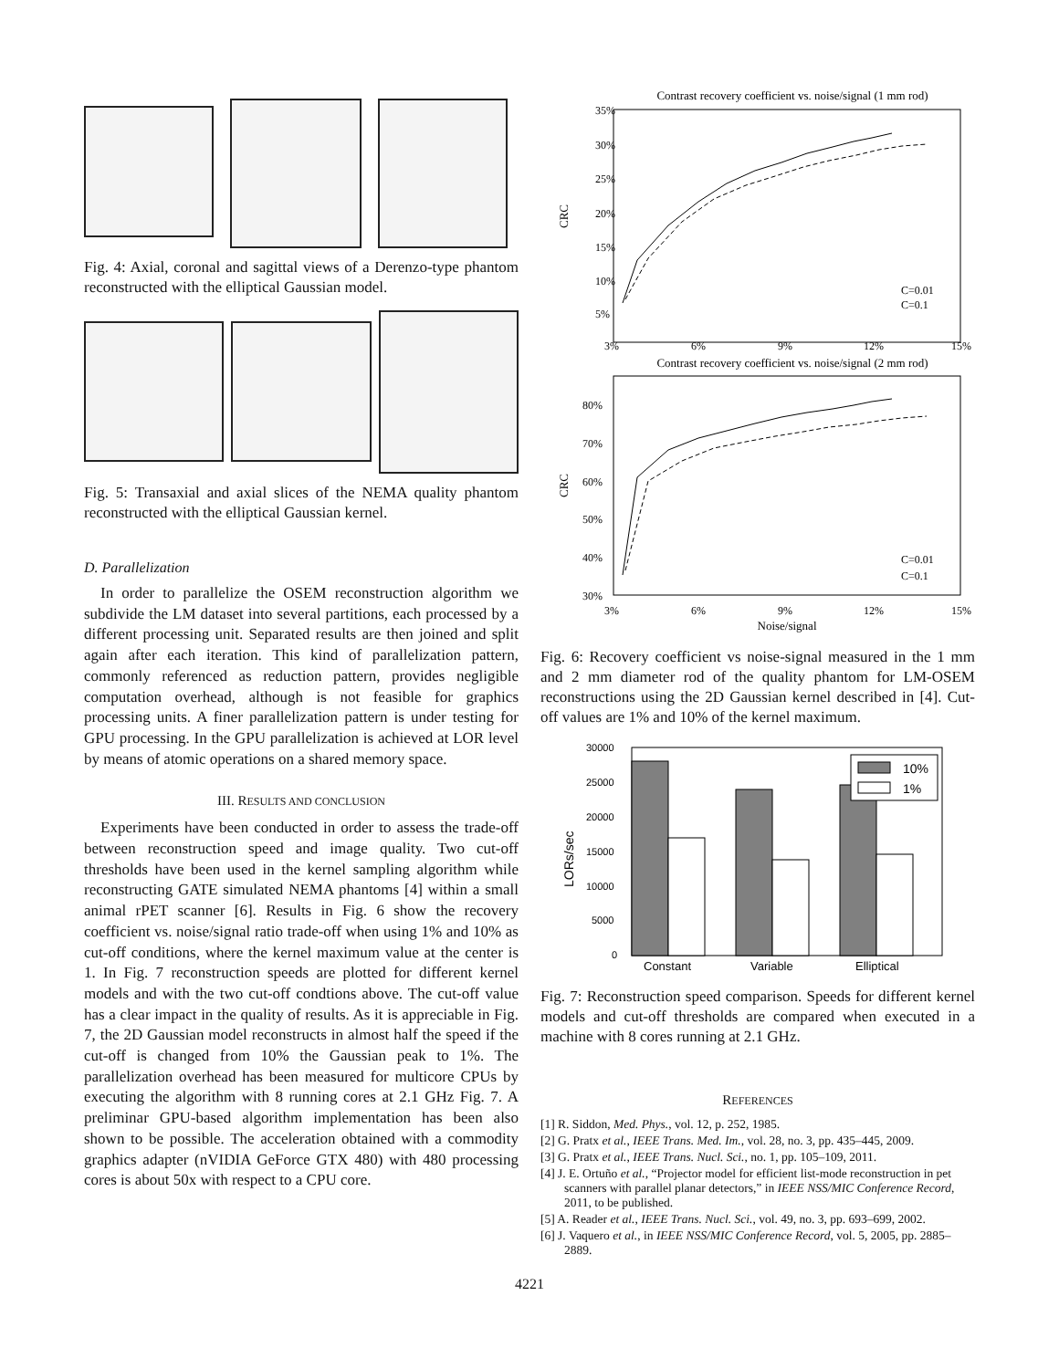Fig. 4: Axial, coronal and sagittal views of a Derenzo-type phantom reconstructed with the elliptical Gaussian model.
Fig. 5: Transaxial and axial slices of the NEMA quality phantom reconstructed with the elliptical Gaussian kernel.
D. Parallelization
In order to parallelize the OSEM reconstruction algorithm we subdivide the LM dataset into several partitions, each processed by a different processing unit. Separated results are then joined and split again after each iteration. This kind of parallelization pattern, commonly referenced as reduction pattern, provides negligible computation overhead, although is not feasible for graphics processing units. A finer parallelization pattern is under testing for GPU processing. In the GPU parallelization is achieved at LOR level by means of atomic operations on a shared memory space.
III. RESULTS AND CONCLUSION
Experiments have been conducted in order to assess the trade-off between reconstruction speed and image quality. Two cut-off thresholds have been used in the kernel sampling algorithm while reconstructing GATE simulated NEMA phantoms [4] within a small animal rPET scanner [6]. Results in Fig. 6 show the recovery coefficient vs. noise/signal ratio trade-off when using 1% and 10% as cut-off conditions, where the kernel maximum value at the center is 1. In Fig. 7 reconstruction speeds are plotted for different kernel models and with the two cut-off condtions above. The cut-off value has a clear impact in the quality of results. As it is appreciable in Fig. 7, the 2D Gaussian model reconstructs in almost half the speed if the cut-off is changed from 10% the Gaussian peak to 1%. The parallelization overhead has been measured for multicore CPUs by executing the algorithm with 8 running cores at 2.1 GHz Fig. 7. A preliminar GPU-based algorithm implementation has been also shown to be possible. The acceleration obtained with a commodity graphics adapter (nVIDIA GeForce GTX 480) with 480 processing cores is about 50x with respect to a CPU core.
Contrast recovery coefficient vs. noise/signal (1 mm rod)
35%
30%
25%
20%
15%
10%
5%
CRC
3%
6%
9%
12%
15%
C=0.01
C=0.1
Contrast recovery coefficient vs. noise/signal (2 mm rod)
80%
70%
60%
50%
40%
30%
CRC
C=0.01
C=0.1
3%
6%
9%
12%
15%
Noise/signal
Fig. 6: Recovery coefficient vs noise-signal measured in the 1 mm and 2 mm diameter rod of the quality phantom for LM-OSEM reconstructions using the 2D Gaussian kernel described in [4]. Cut-off values are 1% and 10% of the kernel maximum.
30000
25000
20000
15000
10000
5000
0
LORs/sec
10%
1%
Constant
Variable
Elliptical
Fig. 7: Reconstruction speed comparison. Speeds for different kernel models and cut-off thresholds are compared when executed in a machine with 8 cores running at 2.1 GHz.
REFERENCES
[1] R. Siddon, Med. Phys., vol. 12, p. 252, 1985.
[2] G. Pratx et al., IEEE Trans. Med. Im., vol. 28, no. 3, pp. 435–445, 2009.
[3] G. Pratx et al., IEEE Trans. Nucl. Sci., no. 1, pp. 105–109, 2011.
[4] J. E. Ortuño et al., “Projector model for efficient list-mode reconstruction in pet scanners with parallel planar detectors,” in IEEE NSS/MIC Conference Record, 2011, to be published.
[5] A. Reader et al., IEEE Trans. Nucl. Sci., vol. 49, no. 3, pp. 693–699, 2002.
[6] J. Vaquero et al., in IEEE NSS/MIC Conference Record, vol. 5, 2005, pp. 2885–2889.
4221